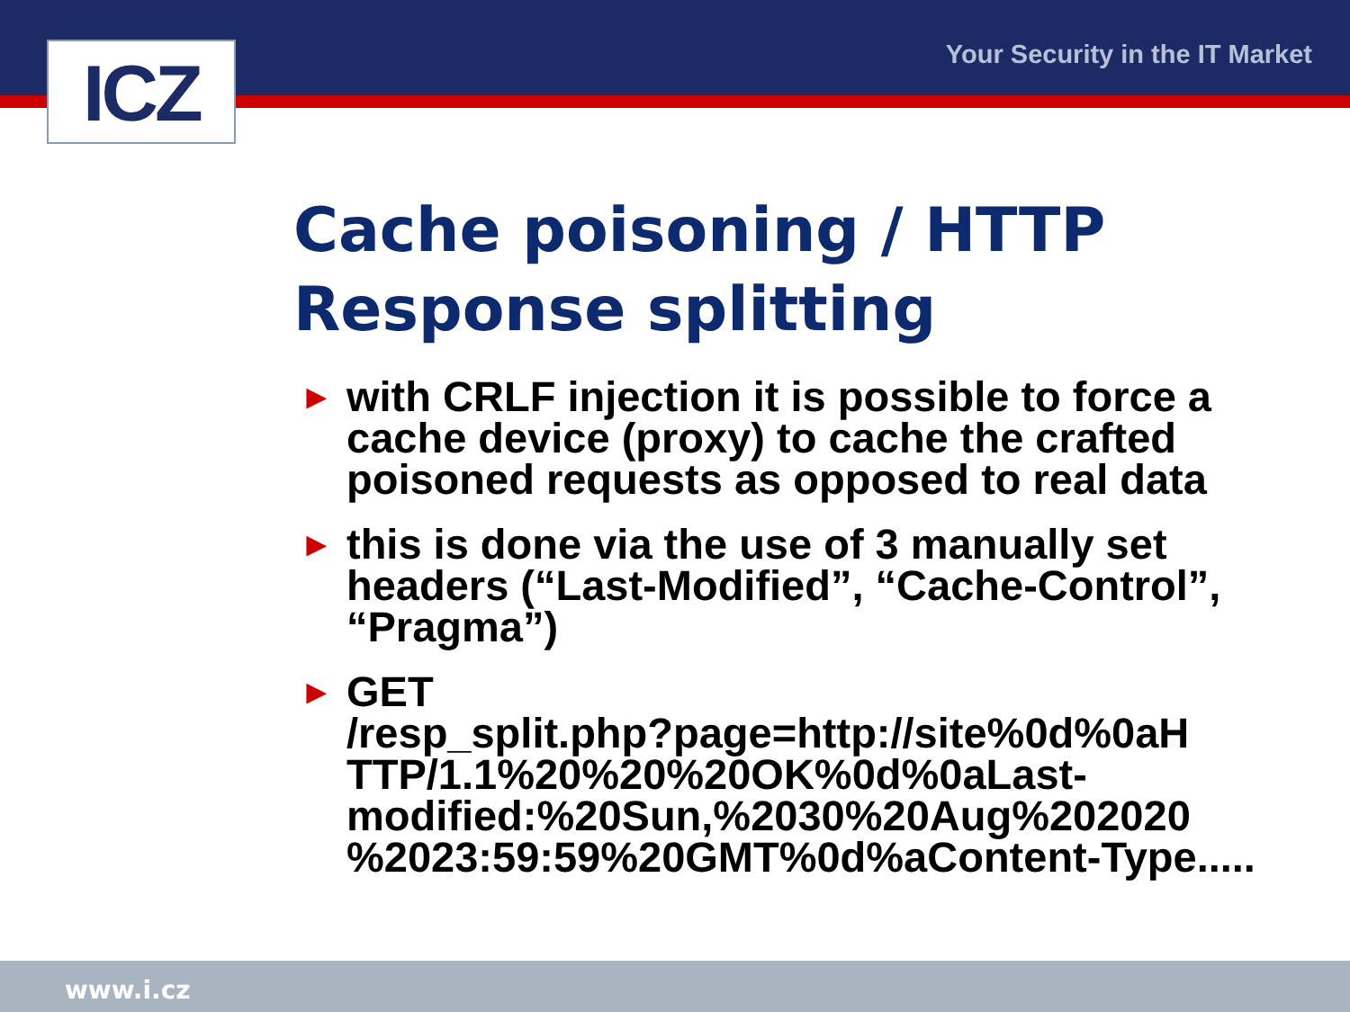ICZ Your Security in the IT Market
Cache poisoning / HTTP
Response splitting
► with CRLF injection it is possible to force a cache device (proxy) to cache the crafted poisoned requests as opposed to real data
► this is done via the use of 3 manually set headers (“Last-Modified”, “Cache-Control”, “Pragma”)
► GET
/resp_split.php?page=http://site%0d%0aH TTP/1.1%20%20%20OK%0d%0aLast-modified:%20Sun,%2030%20Aug%202020 %2023:59:59%20GMT%0d%aContent-Type.....
www.i.cz